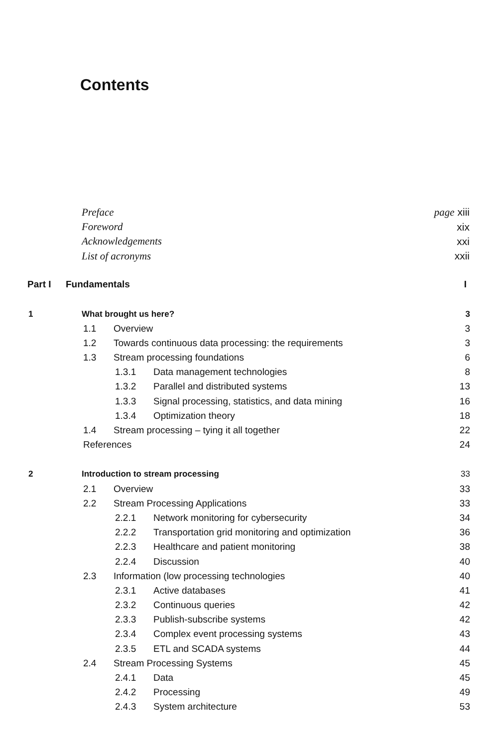Contents
Preface page xiii
Foreword xix
Acknowledgements xxi
List of acronyms xxii
Part I Fundamentals I
1 What brought us here? 3
1.1 Overview 3
1.2 Towards continuous data processing: the requirements 3
1.3 Stream processing foundations 6
1.3.1 Data management technologies 8
1.3.2 Parallel and distributed systems 13
1.3.3 Signal processing, statistics, and data mining 16
1.3.4 Optimization theory 18
1.4 Stream processing – tying it all together 22
References 24
2 Introduction to stream processing 33
2.1 Overview 33
2.2 Stream Processing Applications 33
2.2.1 Network monitoring for cybersecurity 34
2.2.2 Transportation grid monitoring and optimization 36
2.2.3 Healthcare and patient monitoring 38
2.2.4 Discussion 40
2.3 Information (low processing technologies 40
2.3.1 Active databases 41
2.3.2 Continuous queries 42
2.3.3 Publish-subscribe systems 42
2.3.4 Complex event processing systems 43
2.3.5 ETL and SCADA systems 44
2.4 Stream Processing Systems 45
2.4.1 Data 45
2.4.2 Processing 49
2.4.3 System architecture 53